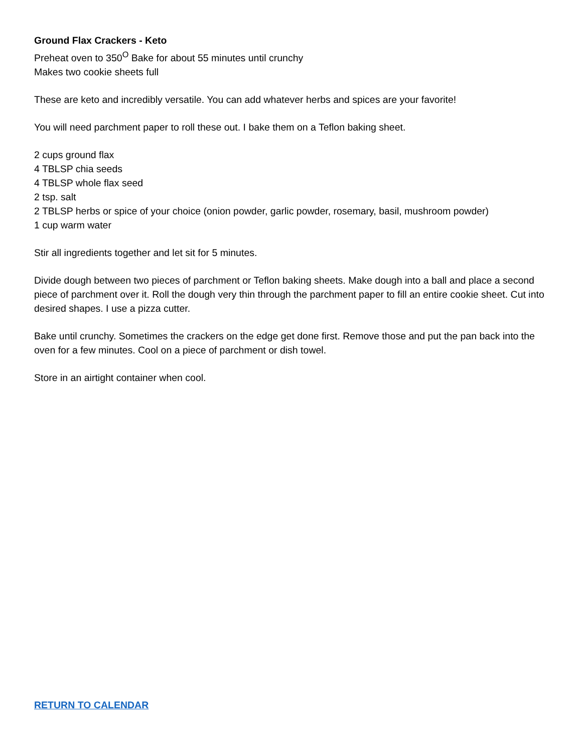Ground Flax Crackers - Keto
Preheat oven to 350<sup>O</sup> Bake for about 55 minutes until crunchy
Makes two cookie sheets full
These are keto and incredibly versatile. You can add whatever herbs and spices are your favorite!
You will need parchment paper to roll these out. I bake them on a Teflon baking sheet.
2 cups ground flax
4 TBLSP chia seeds
4 TBLSP whole flax seed
2 tsp. salt
2 TBLSP herbs or spice of your choice (onion powder, garlic powder, rosemary, basil, mushroom powder)
1 cup warm water
Stir all ingredients together and let sit for 5 minutes.
Divide dough between two pieces of parchment or Teflon baking sheets. Make dough into a ball and place a second piece of parchment over it. Roll the dough very thin through the parchment paper to fill an entire cookie sheet. Cut into desired shapes. I use a pizza cutter.
Bake until crunchy. Sometimes the crackers on the edge get done first. Remove those and put the pan back into the oven for a few minutes. Cool on a piece of parchment or dish towel.
Store in an airtight container when cool.
RETURN TO CALENDAR